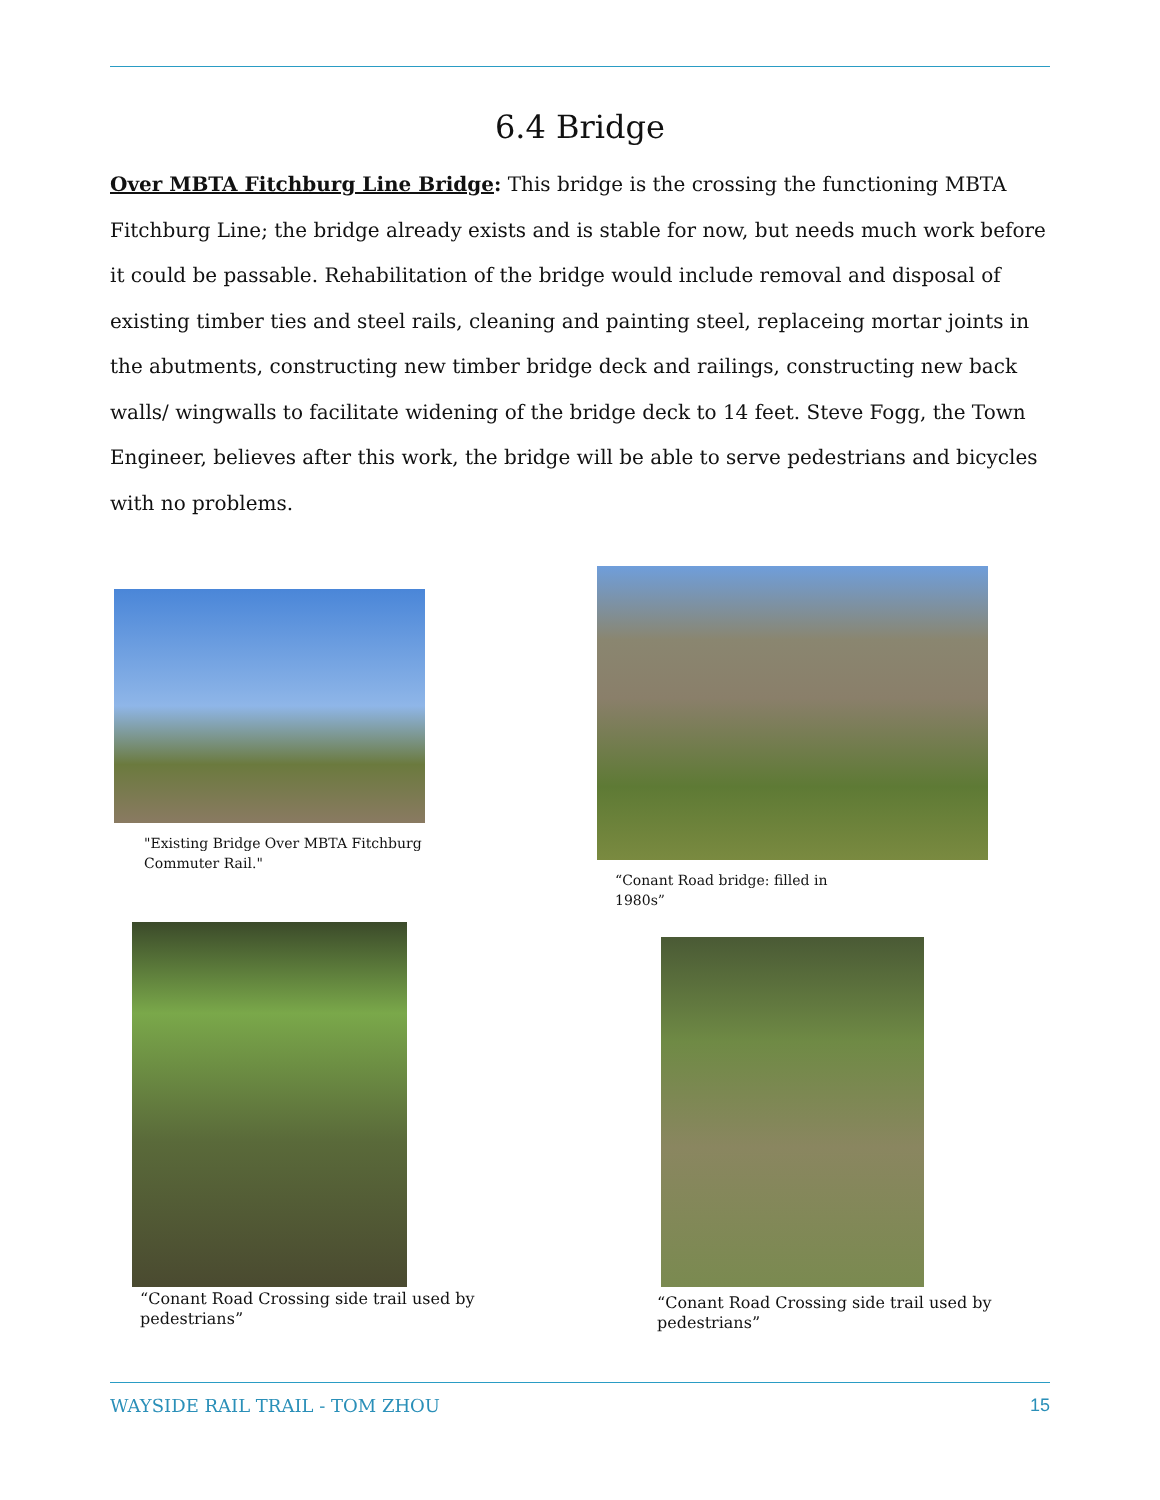6.4 Bridge
Over MBTA Fitchburg Line Bridge: This bridge is the crossing the functioning MBTA Fitchburg Line; the bridge already exists and is stable for now, but needs much work before it could be passable. Rehabilitation of the bridge would include removal and disposal of existing timber ties and steel rails, cleaning and painting steel, replaceing mortar joints in the abutments, constructing new timber bridge deck and railings, constructing new back walls/ wingwalls to facilitate widening of the bridge deck to 14 feet. Steve Fogg, the Town Engineer, believes after this work, the bridge will be able to serve pedestrians and bicycles with no problems.
"Existing Bridge Over MBTA Fitchburg
Commuter Rail."
“Conant Road bridge: filled in
1980s”
“Conant Road Crossing side trail used by
pedestrians”
“Conant Road Crossing side trail used by
pedestrians”
WAYSIDE RAIL TRAIL - TOM ZHOU 15